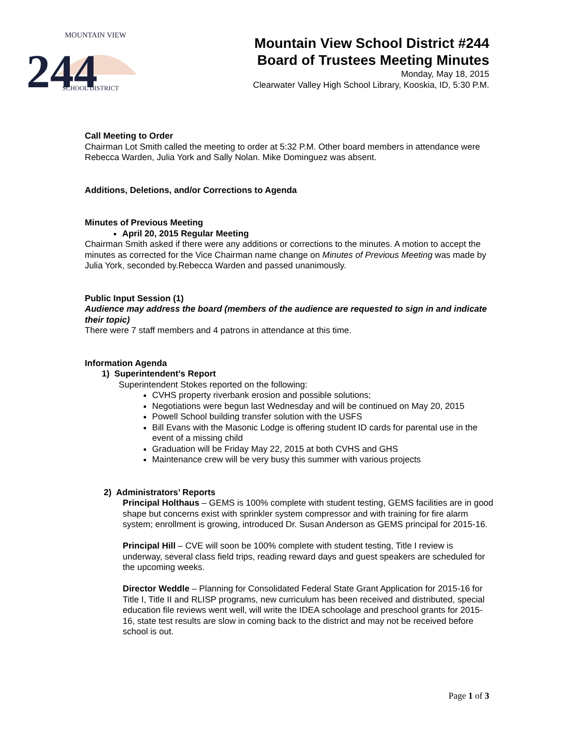244
MOUNTAIN VIEW
SCHOOL DISTRICT
Mountain View School District #244
Board of Trustees Meeting Minutes
Monday, May 18, 2015
Clearwater Valley High School Library, Kooskia, ID, 5:30 P.M.
Call Meeting to Order
Chairman Lot Smith called the meeting to order at 5:32 P.M. Other board members in attendance were Rebecca Warden, Julia York and Sally Nolan. Mike Dominguez was absent.
Additions, Deletions, and/or Corrections to Agenda
Minutes of Previous Meeting
April 20, 2015 Regular Meeting
Chairman Smith asked if there were any additions or corrections to the minutes. A motion to accept the minutes as corrected for the Vice Chairman name change on Minutes of Previous Meeting was made by Julia York, seconded by.Rebecca Warden and passed unanimously.
Public Input Session (1)
Audience may address the board (members of the audience are requested to sign in and indicate their topic)
There were 7 staff members and 4 patrons in attendance at this time.
Information Agenda
1) Superintendent’s Report
Superintendent Stokes reported on the following:
CVHS property riverbank erosion and possible solutions;
Negotiations were begun last Wednesday and will be continued on May 20, 2015
Powell School building transfer solution with the USFS
Bill Evans with the Masonic Lodge is offering student ID cards for parental use in the event of a missing child
Graduation will be Friday May 22, 2015 at both CVHS and GHS
Maintenance crew will be very busy this summer with various projects
2) Administrators’ Reports
Principal Holthaus – GEMS is 100% complete with student testing, GEMS facilities are in good shape but concerns exist with sprinkler system compressor and with training for fire alarm system; enrollment is growing, introduced Dr. Susan Anderson as GEMS principal for 2015-16.
Principal Hill – CVE will soon be 100% complete with student testing, Title I review is underway, several class field trips, reading reward days and guest speakers are scheduled for the upcoming weeks.
Director Weddle – Planning for Consolidated Federal State Grant Application for 2015-16 for Title I, Title II and RLISP programs, new curriculum has been received and distributed, special education file reviews went well, will write the IDEA schoolage and preschool grants for 2015-16, state test results are slow in coming back to the district and may not be received before school is out.
Page 1 of 3